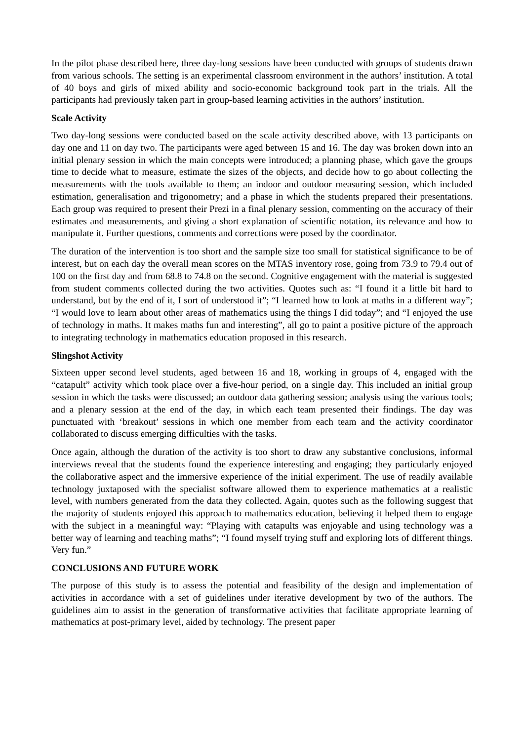In the pilot phase described here, three day-long sessions have been conducted with groups of students drawn from various schools. The setting is an experimental classroom environment in the authors’ institution. A total of 40 boys and girls of mixed ability and socio-economic background took part in the trials. All the participants had previously taken part in group-based learning activities in the authors’ institution.
Scale Activity
Two day-long sessions were conducted based on the scale activity described above, with 13 participants on day one and 11 on day two. The participants were aged between 15 and 16. The day was broken down into an initial plenary session in which the main concepts were introduced; a planning phase, which gave the groups time to decide what to measure, estimate the sizes of the objects, and decide how to go about collecting the measurements with the tools available to them; an indoor and outdoor measuring session, which included estimation, generalisation and trigonometry; and a phase in which the students prepared their presentations. Each group was required to present their Prezi in a final plenary session, commenting on the accuracy of their estimates and measurements, and giving a short explanation of scientific notation, its relevance and how to manipulate it. Further questions, comments and corrections were posed by the coordinator.
The duration of the intervention is too short and the sample size too small for statistical significance to be of interest, but on each day the overall mean scores on the MTAS inventory rose, going from 73.9 to 79.4 out of 100 on the first day and from 68.8 to 74.8 on the second. Cognitive engagement with the material is suggested from student comments collected during the two activities. Quotes such as: “I found it a little bit hard to understand, but by the end of it, I sort of understood it”; “I learned how to look at maths in a different way”; “I would love to learn about other areas of mathematics using the things I did today”; and “I enjoyed the use of technology in maths. It makes maths fun and interesting”, all go to paint a positive picture of the approach to integrating technology in mathematics education proposed in this research.
Slingshot Activity
Sixteen upper second level students, aged between 16 and 18, working in groups of 4, engaged with the “catapult” activity which took place over a five-hour period, on a single day. This included an initial group session in which the tasks were discussed; an outdoor data gathering session; analysis using the various tools; and a plenary session at the end of the day, in which each team presented their findings. The day was punctuated with ‘breakout’ sessions in which one member from each team and the activity coordinator collaborated to discuss emerging difficulties with the tasks.
Once again, although the duration of the activity is too short to draw any substantive conclusions, informal interviews reveal that the students found the experience interesting and engaging; they particularly enjoyed the collaborative aspect and the immersive experience of the initial experiment. The use of readily available technology juxtaposed with the specialist software allowed them to experience mathematics at a realistic level, with numbers generated from the data they collected. Again, quotes such as the following suggest that the majority of students enjoyed this approach to mathematics education, believing it helped them to engage with the subject in a meaningful way: “Playing with catapults was enjoyable and using technology was a better way of learning and teaching maths”; “I found myself trying stuff and exploring lots of different things. Very fun.”
CONCLUSIONS AND FUTURE WORK
The purpose of this study is to assess the potential and feasibility of the design and implementation of activities in accordance with a set of guidelines under iterative development by two of the authors. The guidelines aim to assist in the generation of transformative activities that facilitate appropriate learning of mathematics at post-primary level, aided by technology. The present paper